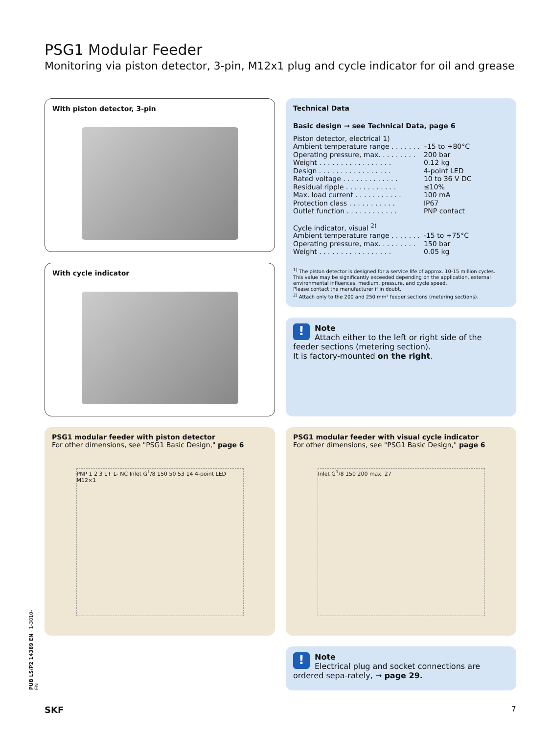PSG1 Modular Feeder
Monitoring via piston detector, 3-pin, M12x1 plug and cycle indicator for oil and grease
With piston detector, 3-pin
With cycle indicator
Technical Data
Basic design → see Technical Data, page 6
Piston detector, electrical 1)
| Ambient temperature range . . . . . . . | –15 to +80°C |
| Operating pressure, max. . . . . . . . . | 200 bar |
| Weight . . . . . . . . . . . . . . . . . | 0.12 kg |
| Design . . . . . . . . . . . . . . . . . | 4-point LED |
| Rated voltage . . . . . . . . . . . . . | 10 to 36 V DC |
| Residual ripple . . . . . . . . . . . . | ≤10% |
| Max. load current . . . . . . . . . . . | 100 mA |
| Protection class . . . . . . . . . . . | IP67 |
| Outlet function . . . . . . . . . . . . | PNP contact |
Cycle indicator, visual <sup>2)</sup>
| Ambient temperature range . . . . . . . | -15 to +75°C |
| Operating pressure, max. . . . . . . . . | 150 bar |
| Weight . . . . . . . . . . . . . . . . . | 0.05 kg |
<sup>1)</sup> The piston detector is designed for a service life of approx. 10-15 million cycles.
This value may be significantly exceeded depending on the application, external environmental influences, medium, pressure, and cycle speed.
Please contact the manufacturer if in doubt.
<sup>2)</sup> Attach only to the 200 and 250 mm³ feeder sections (metering sections).
! Note
Attach either to the left or right side of the feeder sections (metering section).
It is factory-mounted on the right.
PSG1 modular feeder with piston detector
For other dimensions, see "PSG1 Basic Design," page 6
PNP 1 2 3 L+ L- NC Inlet G<sup>1</sup>/8 150 50 53 14 4-point LED M12×1
PSG1 modular feeder with visual cycle indicator
For other dimensions, see "PSG1 Basic Design," page 6
Inlet G<sup>1</sup>/8 150 200 max. 27
! Note
Electrical plug and socket connections are ordered sepa-rately, → page 29.
PUB LS/P2 14389 EN · 1-3010-EN
SKF 7